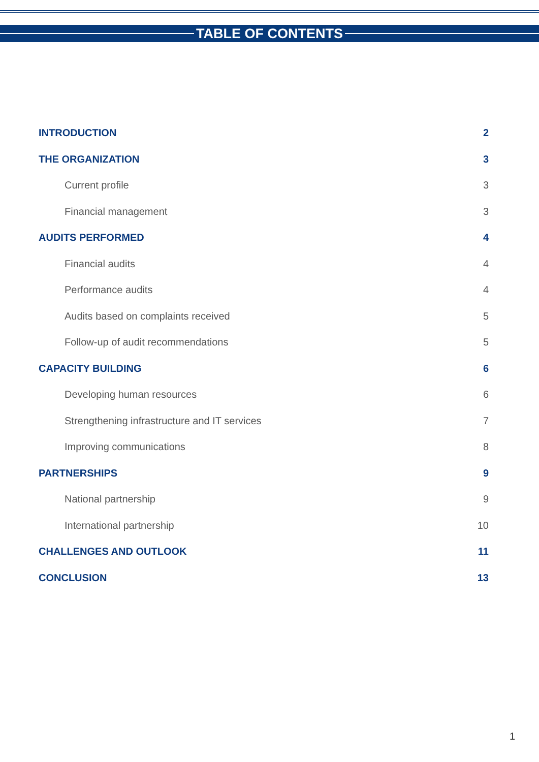TABLE OF CONTENTS
INTRODUCTION 2
THE ORGANIZATION 3
Current profile 3
Financial management 3
AUDITS PERFORMED 4
Financial audits 4
Performance audits 4
Audits based on complaints received 5
Follow-up of audit recommendations 5
CAPACITY BUILDING 6
Developing human resources 6
Strengthening infrastructure and IT services 7
Improving communications 8
PARTNERSHIPS 9
National partnership 9
International partnership 10
CHALLENGES AND OUTLOOK 11
CONCLUSION 13
1